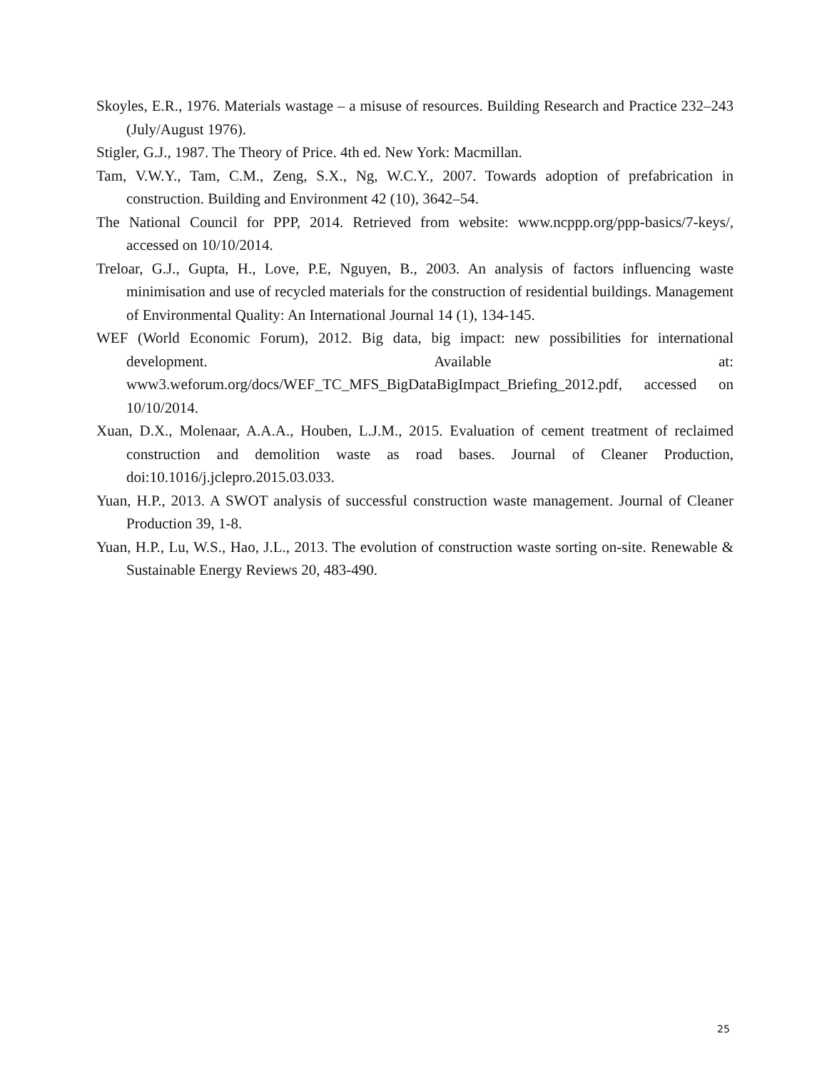Skoyles, E.R., 1976. Materials wastage – a misuse of resources. Building Research and Practice 232–243 (July/August 1976).
Stigler, G.J., 1987. The Theory of Price. 4th ed. New York: Macmillan.
Tam, V.W.Y., Tam, C.M., Zeng, S.X., Ng, W.C.Y., 2007. Towards adoption of prefabrication in construction. Building and Environment 42 (10), 3642–54.
The National Council for PPP, 2014. Retrieved from website: www.ncppp.org/ppp-basics/7-keys/, accessed on 10/10/2014.
Treloar, G.J., Gupta, H., Love, P.E, Nguyen, B., 2003. An analysis of factors influencing waste minimisation and use of recycled materials for the construction of residential buildings. Management of Environmental Quality: An International Journal 14 (1), 134-145.
WEF (World Economic Forum), 2012. Big data, big impact: new possibilities for international development. Available at: www3.weforum.org/docs/WEF_TC_MFS_BigDataBigImpact_Briefing_2012.pdf, accessed on 10/10/2014.
Xuan, D.X., Molenaar, A.A.A., Houben, L.J.M., 2015. Evaluation of cement treatment of reclaimed construction and demolition waste as road bases. Journal of Cleaner Production, doi:10.1016/j.jclepro.2015.03.033.
Yuan, H.P., 2013. A SWOT analysis of successful construction waste management. Journal of Cleaner Production 39, 1-8.
Yuan, H.P., Lu, W.S., Hao, J.L., 2013. The evolution of construction waste sorting on-site. Renewable & Sustainable Energy Reviews 20, 483-490.
25